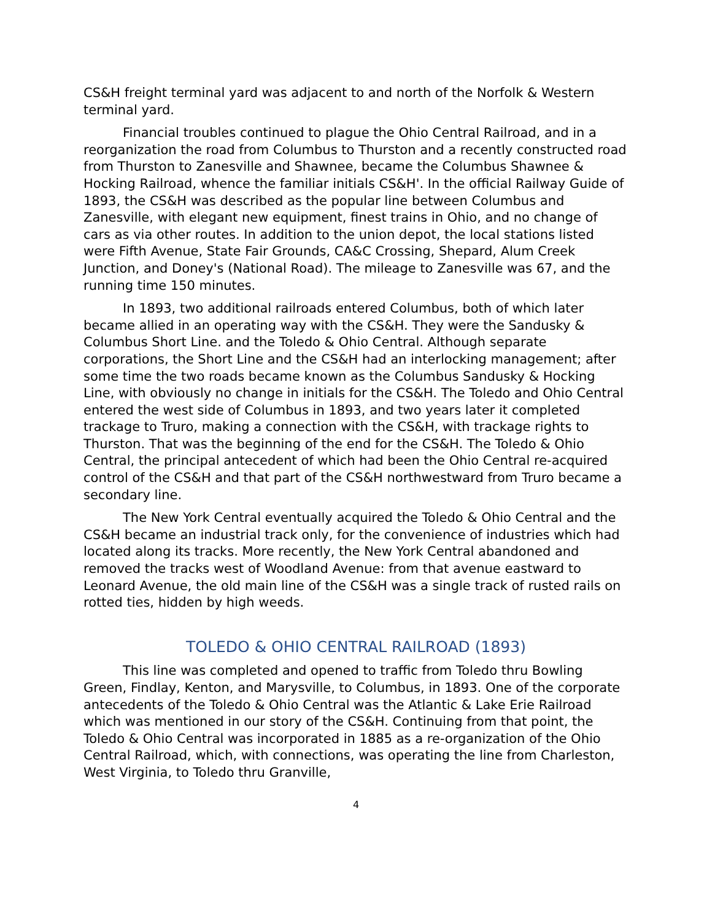CS&H freight terminal yard was adjacent to and north of the Norfolk & Western terminal yard.
Financial troubles continued to plague the Ohio Central Railroad, and in a reorganization the road from Columbus to Thurston and a recently constructed road from Thurston to Zanesville and Shawnee, became the Columbus Shawnee & Hocking Railroad, whence the familiar initials CS&H'. In the official Railway Guide of 1893, the CS&H was described as the popular line between Columbus and Zanesville, with elegant new equipment, finest trains in Ohio, and no change of cars as via other routes. In addition to the union depot, the local stations listed were Fifth Avenue, State Fair Grounds, CA&C Crossing, Shepard, Alum Creek Junction, and Doney's (National Road). The mileage to Zanesville was 67, and the running time 150 minutes.
In 1893, two additional railroads entered Columbus, both of which later became allied in an operating way with the CS&H. They were the Sandusky & Columbus Short Line. and the Toledo & Ohio Central. Although separate corporations, the Short Line and the CS&H had an interlocking management; after some time the two roads became known as the Columbus Sandusky & Hocking Line, with obviously no change in initials for the CS&H. The Toledo and Ohio Central entered the west side of Columbus in 1893, and two years later it completed trackage to Truro, making a connection with the CS&H, with trackage rights to Thurston. That was the beginning of the end for the CS&H. The Toledo & Ohio Central, the principal antecedent of which had been the Ohio Central re-acquired control of the CS&H and that part of the CS&H northwestward from Truro became a secondary line.
The New York Central eventually acquired the Toledo & Ohio Central and the CS&H became an industrial track only, for the convenience of industries which had located along its tracks. More recently, the New York Central abandoned and removed the tracks west of Woodland Avenue: from that avenue eastward to Leonard Avenue, the old main line of the CS&H was a single track of rusted rails on rotted ties, hidden by high weeds.
TOLEDO & OHIO CENTRAL RAILROAD (1893)
This line was completed and opened to traffic from Toledo thru Bowling Green, Findlay, Kenton, and Marysville, to Columbus, in 1893. One of the corporate antecedents of the Toledo & Ohio Central was the Atlantic & Lake Erie Railroad which was mentioned in our story of the CS&H. Continuing from that point, the Toledo & Ohio Central was incorporated in 1885 as a re-organization of the Ohio Central Railroad, which, with connections, was operating the line from Charleston, West Virginia, to Toledo thru Granville,
4